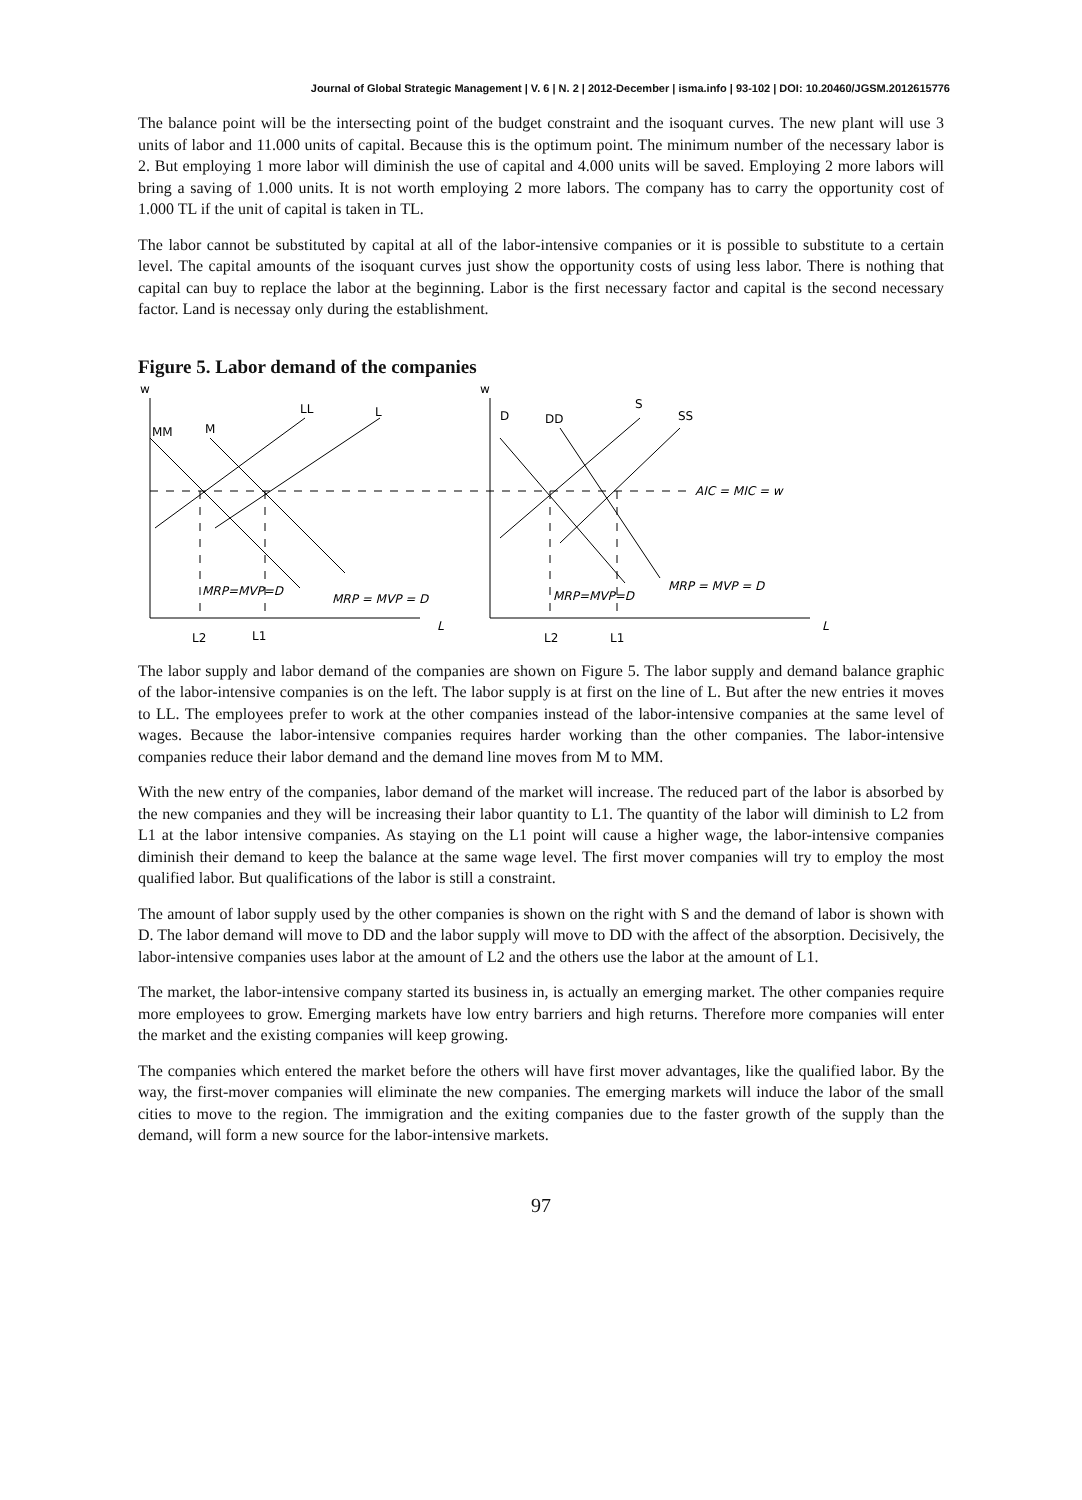Journal of Global Strategic Management | V. 6 | N. 2 | 2012-December | isma.info | 93-102 | DOI: 10.20460/JGSM.2012615776
The balance point will be the intersecting point of the budget constraint and the isoquant curves. The new plant will use 3 units of labor and 11.000 units of capital. Because this is the optimum point. The minimum number of the necessary labor is 2. But employing 1 more labor will diminish the use of capital and 4.000 units will be saved. Employing 2 more labors will bring a saving of 1.000 units. It is not worth employing 2 more labors. The company has to carry the opportunity cost of 1.000 TL if the unit of capital is taken in TL.
The labor cannot be substituted by capital at all of the labor-intensive companies or it is possible to substitute to a certain level. The capital amounts of the isoquant curves just show the opportunity costs of using less labor. There is nothing that capital can buy to replace the labor at the beginning. Labor is the first necessary factor and capital is the second necessary factor. Land is necessay only during the establishment.
Figure 5. Labor demand of the companies
w
MM
M
LL
L
w
D
DD
S
SS
AIC = MIC = w
MRP=MVP=D
MRP = MVP = D
MRP=MVP=D
MRP = MVP = D
L
L
L2
L1
L2
L1
The labor supply and labor demand of the companies are shown on Figure 5. The labor supply and demand balance graphic of the labor-intensive companies is on the left. The labor supply is at first on the line of L. But after the new entries it moves to LL. The employees prefer to work at the other companies instead of the labor-intensive companies at the same level of wages. Because the labor-intensive companies requires harder working than the other companies. The labor-intensive companies reduce their labor demand and the demand line moves from M to MM.
With the new entry of the companies, labor demand of the market will increase. The reduced part of the labor is absorbed by the new companies and they will be increasing their labor quantity to L1. The quantity of the labor will diminish to L2 from L1 at the labor intensive companies. As staying on the L1 point will cause a higher wage, the labor-intensive companies diminish their demand to keep the balance at the same wage level. The first mover companies will try to employ the most qualified labor. But qualifications of the labor is still a constraint.
The amount of labor supply used by the other companies is shown on the right with S and the demand of labor is shown with D. The labor demand will move to DD and the labor supply will move to DD with the affect of the absorption. Decisively, the labor-intensive companies uses labor at the amount of L2 and the others use the labor at the amount of L1.
The market, the labor-intensive company started its business in, is actually an emerging market. The other companies require more employees to grow. Emerging markets have low entry barriers and high returns. Therefore more companies will enter the market and the existing companies will keep growing.
The companies which entered the market before the others will have first mover advantages, like the qualified labor. By the way, the first-mover companies will eliminate the new companies. The emerging markets will induce the labor of the small cities to move to the region. The immigration and the exiting companies due to the faster growth of the supply than the demand, will form a new source for the labor-intensive markets.
97